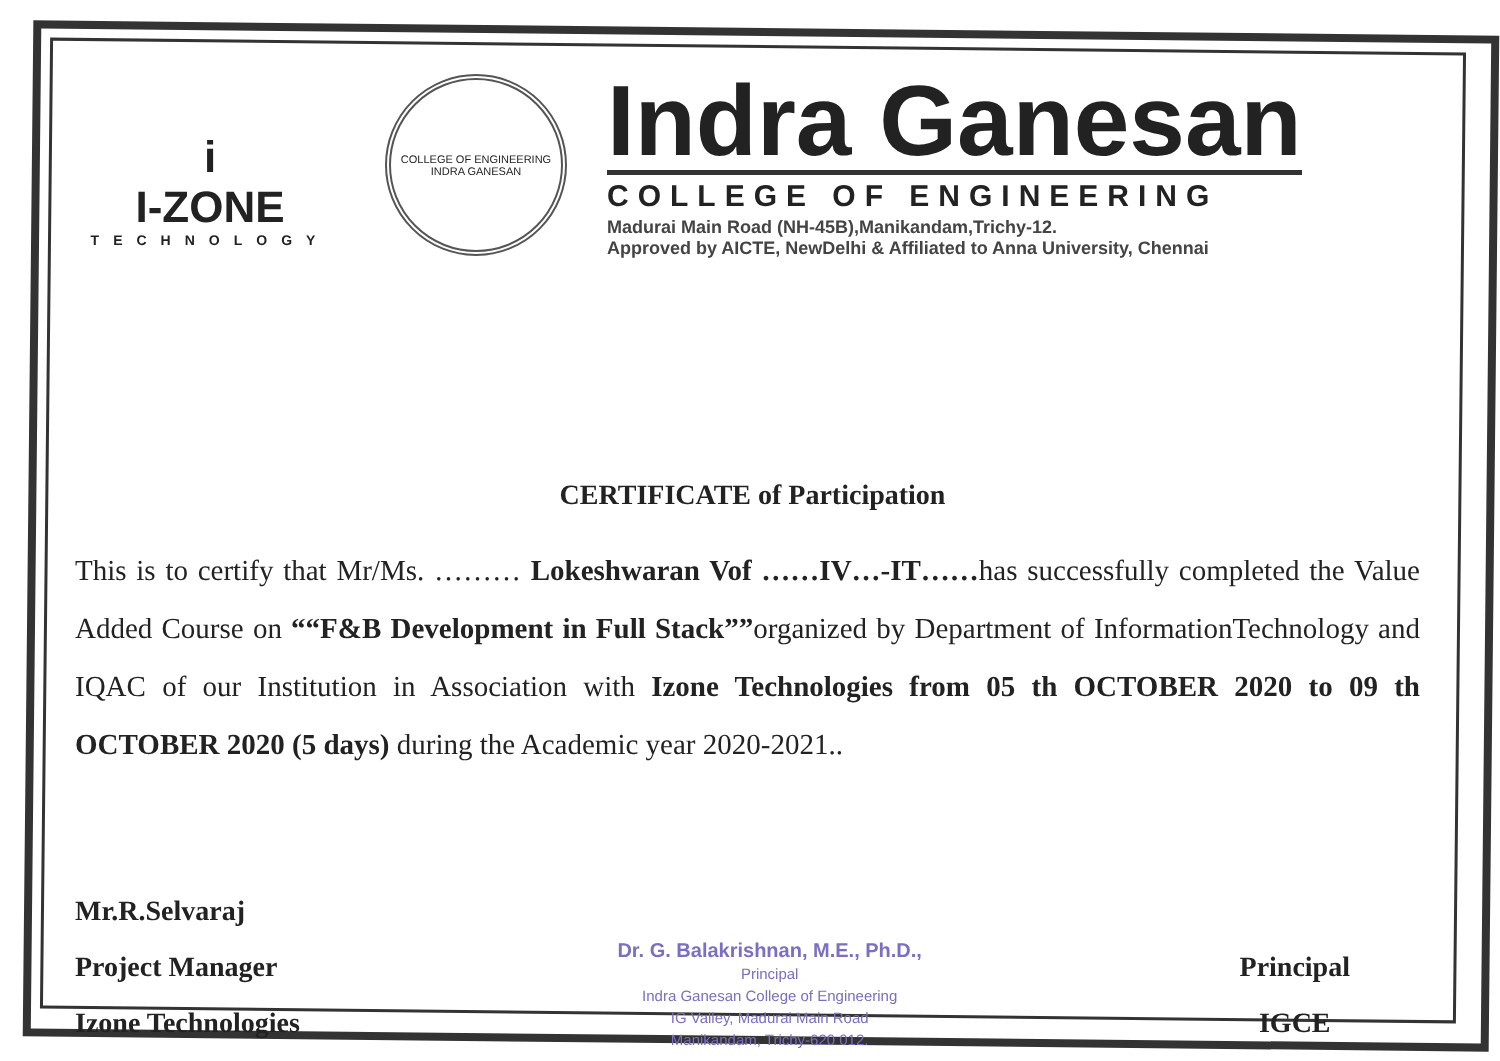i
I-ZONE
TECHNOLOGY
COLLEGE OF ENGINEERING
INDRA GANESAN
Indra Ganesan
COLLEGE OF ENGINEERING
Madurai Main Road (NH-45B),Manikandam,Trichy-12.
Approved by AICTE, NewDelhi & Affiliated to Anna University, Chennai
CERTIFICATE of Participation
This is to certify that Mr/Ms. ……… Lokeshwaran Vof ……IV…-IT……has successfully completed the Value Added Course on ““F&B Development in Full Stack””organized by Department of InformationTechnology and IQAC of our Institution in Association with Izone Technologies from 05 th OCTOBER 2020 to 09 th OCTOBER 2020 (5 days) during the Academic year 2020-2021..
Mr.R.Selvaraj
Project Manager
Izone Technologies
Dr. G. Balakrishnan, M.E., Ph.D.,
Principal
Indra Ganesan College of Engineering
IG Valley, Madurai Main Road
Manikandam, Trichy-620 012.
Principal
IGCE